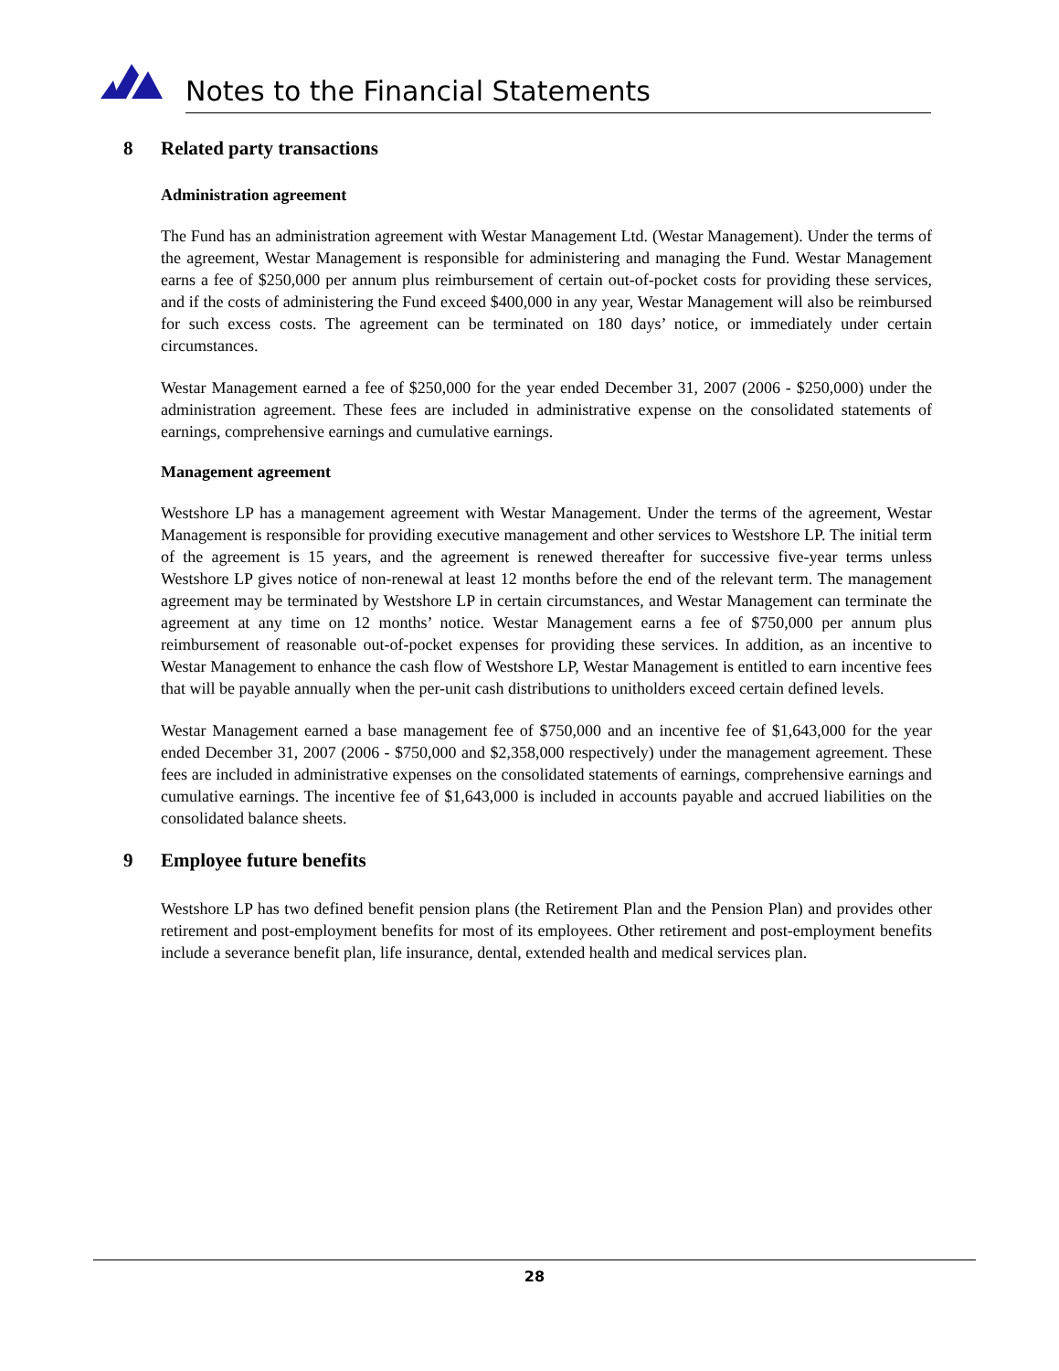Notes to the Financial Statements
8 Related party transactions
Administration agreement
The Fund has an administration agreement with Westar Management Ltd. (Westar Management). Under the terms of the agreement, Westar Management is responsible for administering and managing the Fund. Westar Management earns a fee of $250,000 per annum plus reimbursement of certain out-of-pocket costs for providing these services, and if the costs of administering the Fund exceed $400,000 in any year, Westar Management will also be reimbursed for such excess costs. The agreement can be terminated on 180 days’ notice, or immediately under certain circumstances.
Westar Management earned a fee of $250,000 for the year ended December 31, 2007 (2006 - $250,000) under the administration agreement. These fees are included in administrative expense on the consolidated statements of earnings, comprehensive earnings and cumulative earnings.
Management agreement
Westshore LP has a management agreement with Westar Management. Under the terms of the agreement, Westar Management is responsible for providing executive management and other services to Westshore LP. The initial term of the agreement is 15 years, and the agreement is renewed thereafter for successive five-year terms unless Westshore LP gives notice of non-renewal at least 12 months before the end of the relevant term. The management agreement may be terminated by Westshore LP in certain circumstances, and Westar Management can terminate the agreement at any time on 12 months’ notice. Westar Management earns a fee of $750,000 per annum plus reimbursement of reasonable out-of-pocket expenses for providing these services. In addition, as an incentive to Westar Management to enhance the cash flow of Westshore LP, Westar Management is entitled to earn incentive fees that will be payable annually when the per-unit cash distributions to unitholders exceed certain defined levels.
Westar Management earned a base management fee of $750,000 and an incentive fee of $1,643,000 for the year ended December 31, 2007 (2006 - $750,000 and $2,358,000 respectively) under the management agreement. These fees are included in administrative expenses on the consolidated statements of earnings, comprehensive earnings and cumulative earnings. The incentive fee of $1,643,000 is included in accounts payable and accrued liabilities on the consolidated balance sheets.
9 Employee future benefits
Westshore LP has two defined benefit pension plans (the Retirement Plan and the Pension Plan) and provides other retirement and post-employment benefits for most of its employees. Other retirement and post-employment benefits include a severance benefit plan, life insurance, dental, extended health and medical services plan.
28